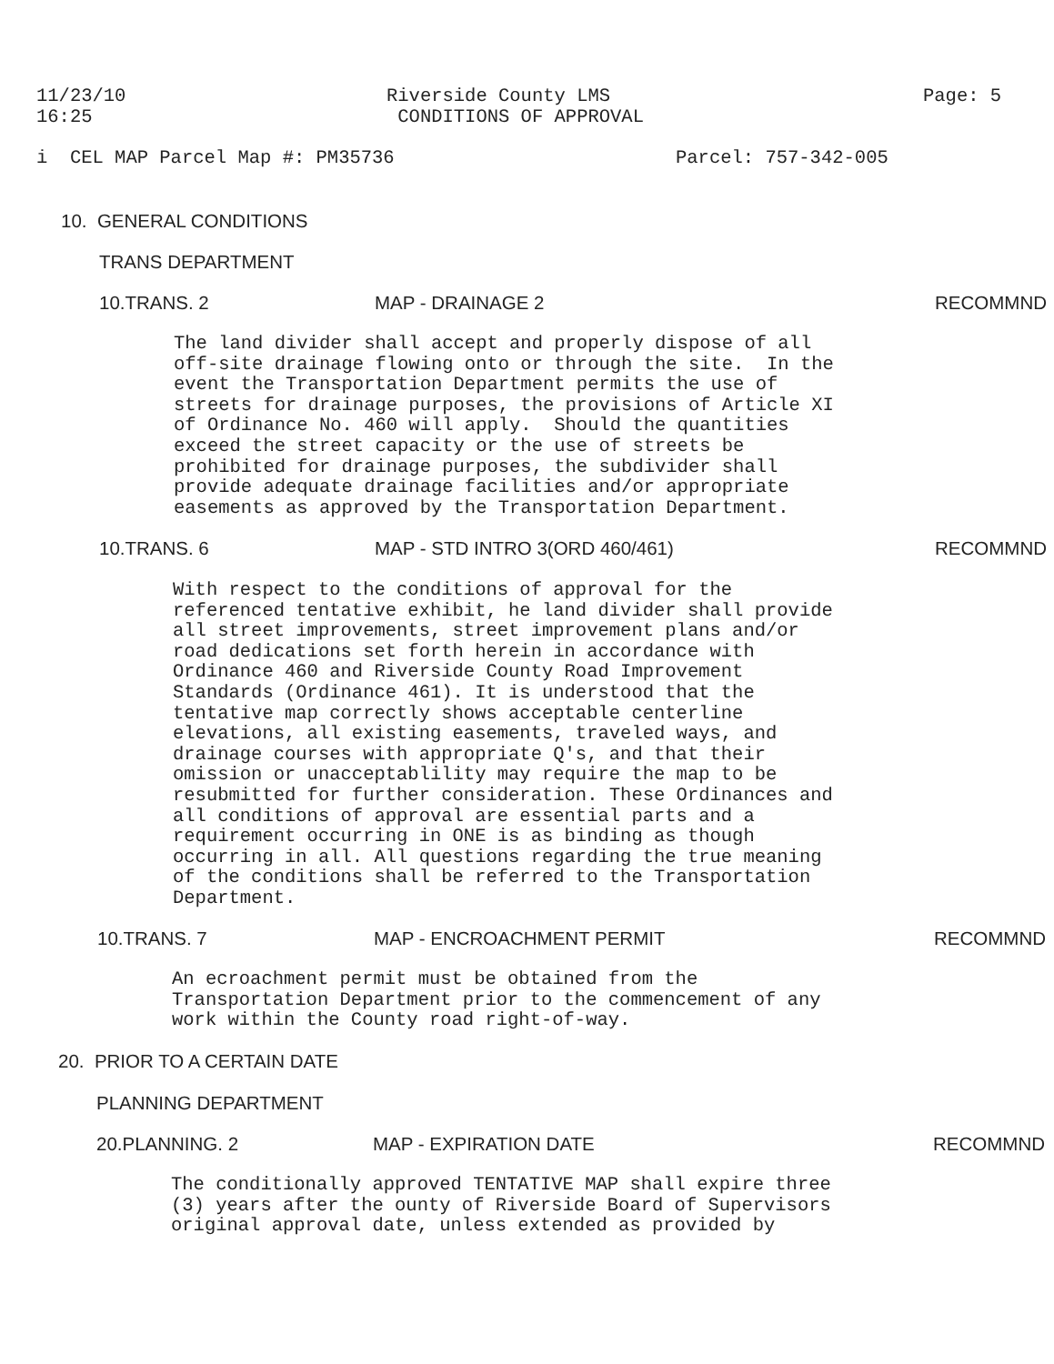11/23/10 16:25
Riverside County LMS CONDITIONS OF APPROVAL
Page: 5
i CEL MAP Parcel Map #: PM35736
Parcel: 757-342-005
10. GENERAL CONDITIONS
TRANS DEPARTMENT
10.TRANS. 2
MAP - DRAINAGE 2
RECOMMND
The land divider shall accept and properly dispose of all off-site drainage flowing onto or through the site. In the event the Transportation Department permits the use of streets for drainage purposes, the provisions of Article XI of Ordinance No. 460 will apply. Should the quantities exceed the street capacity or the use of streets be prohibited for drainage purposes, the subdivider shall provide adequate drainage facilities and/or appropriate easements as approved by the Transportation Department.
10.TRANS. 6
MAP - STD INTRO 3(ORD 460/461)
RECOMMND
With respect to the conditions of approval for the referenced tentative exhibit, he land divider shall provide all street improvements, street improvement plans and/or road dedications set forth herein in accordance with Ordinance 460 and Riverside County Road Improvement Standards (Ordinance 461). It is understood that the tentative map correctly shows acceptable centerline elevations, all existing easements, traveled ways, and drainage courses with appropriate Q's, and that their omission or unacceptablility may require the map to be resubmitted for further consideration. These Ordinances and all conditions of approval are essential parts and a requirement occurring in ONE is as binding as though occurring in all. All questions regarding the true meaning of the conditions shall be referred to the Transportation Department.
10.TRANS. 7
MAP - ENCROACHMENT PERMIT
RECOMMND
An ecroachment permit must be obtained from the Transportation Department prior to the commencement of any work within the County road right-of-way.
20. PRIOR TO A CERTAIN DATE
PLANNING DEPARTMENT
20.PLANNING. 2
MAP - EXPIRATION DATE
RECOMMND
The conditionally approved TENTATIVE MAP shall expire three (3) years after the ounty of Riverside Board of Supervisors original approval date, unless extended as provided by